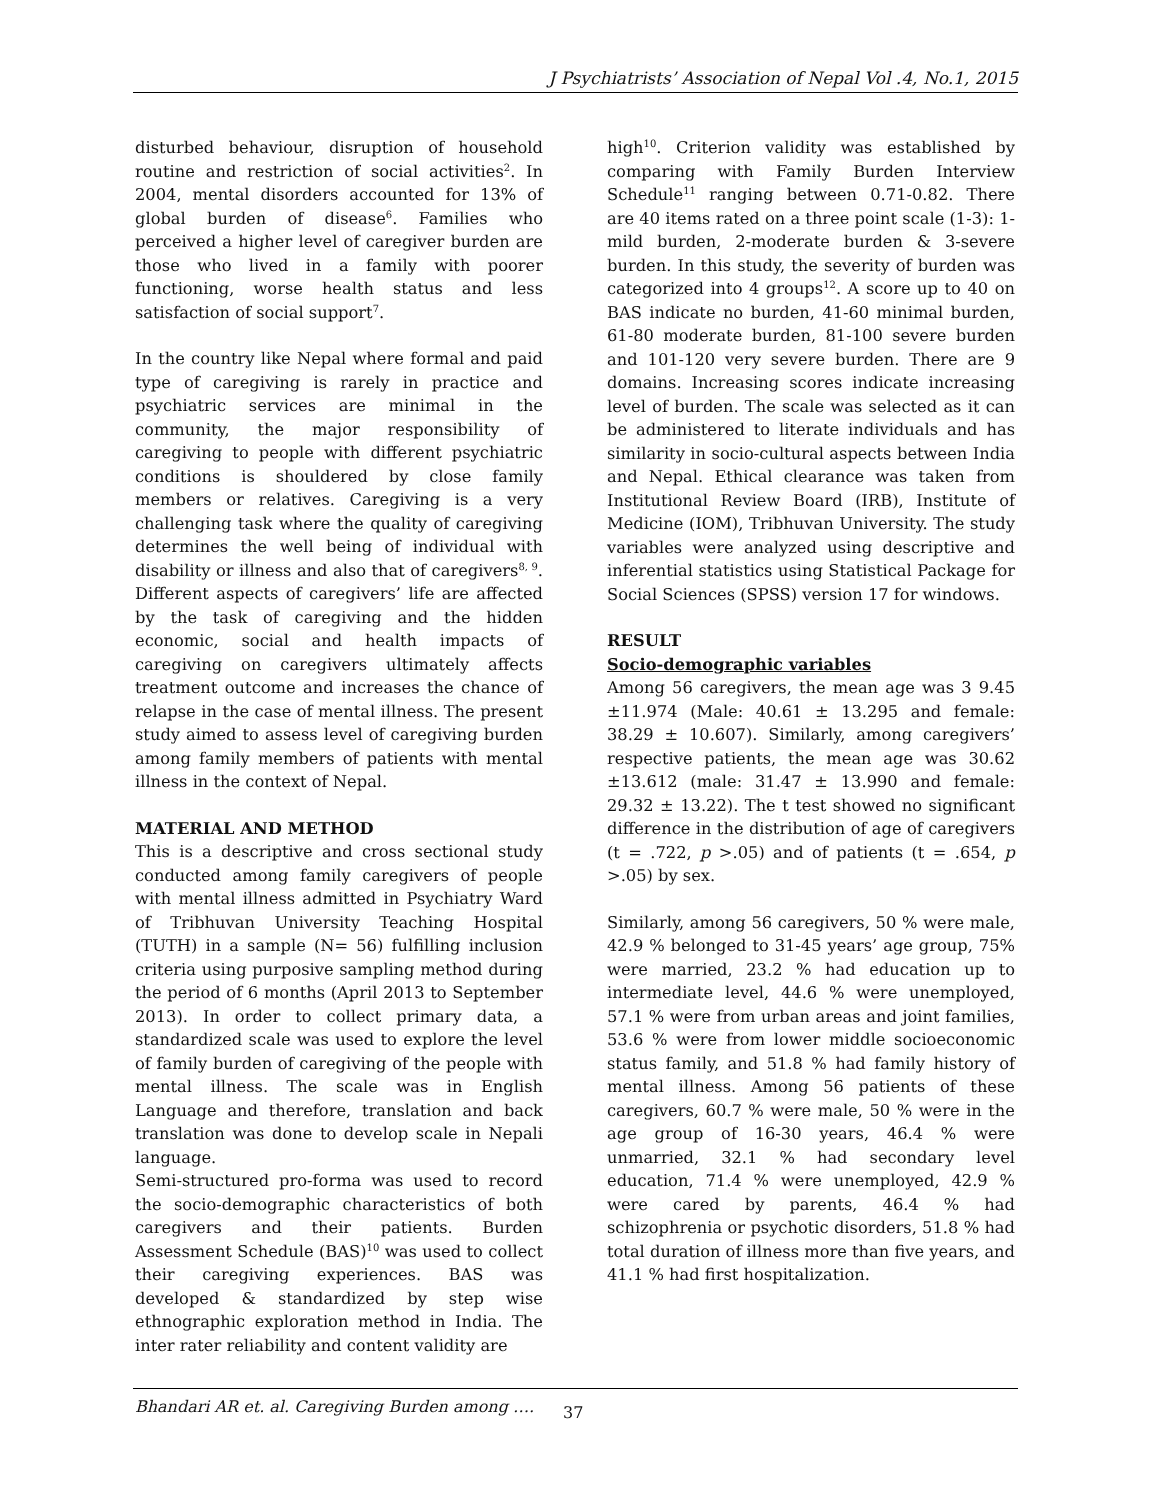J Psychiatrists’ Association of Nepal Vol .4, No.1, 2015
disturbed behaviour, disruption of household routine and restriction of social activities<sup>2</sup>. In 2004, mental disorders accounted for 13% of global burden of disease<sup>6</sup>. Families who perceived a higher level of caregiver burden are those who lived in a family with poorer functioning, worse health status and less satisfaction of social support<sup>7</sup>.
In the country like Nepal where formal and paid type of caregiving is rarely in practice and psychiatric services are minimal in the community, the major responsibility of caregiving to people with different psychiatric conditions is shouldered by close family members or relatives. Caregiving is a very challenging task where the quality of caregiving determines the well being of individual with disability or illness and also that of caregivers<sup>8, 9</sup>. Different aspects of caregivers’ life are affected by the task of caregiving and the hidden economic, social and health impacts of caregiving on caregivers ultimately affects treatment outcome and increases the chance of relapse in the case of mental illness. The present study aimed to assess level of caregiving burden among family members of patients with mental illness in the context of Nepal.
MATERIAL AND METHOD
This is a descriptive and cross sectional study conducted among family caregivers of people with mental illness admitted in Psychiatry Ward of Tribhuvan University Teaching Hospital (TUTH) in a sample (N= 56) fulfilling inclusion criteria using purposive sampling method during the period of 6 months (April 2013 to September 2013). In order to collect primary data, a standardized scale was used to explore the level of family burden of caregiving of the people with mental illness. The scale was in English Language and therefore, translation and back translation was done to develop scale in Nepali language.
Semi-structured pro-forma was used to record the socio-demographic characteristics of both caregivers and their patients. Burden Assessment Schedule (BAS)<sup>10</sup> was used to collect their caregiving experiences. BAS was developed & standardized by step wise ethnographic exploration method in India. The inter rater reliability and content validity are
high<sup>10</sup>. Criterion validity was established by comparing with Family Burden Interview Schedule<sup>11</sup> ranging between 0.71-0.82. There are 40 items rated on a three point scale (1-3): 1-mild burden, 2-moderate burden & 3-severe burden. In this study, the severity of burden was categorized into 4 groups<sup>12</sup>. A score up to 40 on BAS indicate no burden, 41-60 minimal burden, 61-80 moderate burden, 81-100 severe burden and 101-120 very severe burden. There are 9 domains. Increasing scores indicate increasing level of burden. The scale was selected as it can be administered to literate individuals and has similarity in socio-cultural aspects between India and Nepal. Ethical clearance was taken from Institutional Review Board (IRB), Institute of Medicine (IOM), Tribhuvan University. The study variables were analyzed using descriptive and inferential statistics using Statistical Package for Social Sciences (SPSS) version 17 for windows.
RESULT
Socio-demographic variables
Among 56 caregivers, the mean age was 3 9.45 ±11.974 (Male: 40.61 ± 13.295 and female: 38.29 ± 10.607). Similarly, among caregivers’ respective patients, the mean age was 30.62 ±13.612 (male: 31.47 ± 13.990 and female: 29.32 ± 13.22). The t test showed no significant difference in the distribution of age of caregivers (t = .722, p >.05) and of patients (t = .654, p >.05) by sex.
Similarly, among 56 caregivers, 50 % were male, 42.9 % belonged to 31-45 years’ age group, 75% were married, 23.2 % had education up to intermediate level, 44.6 % were unemployed, 57.1 % were from urban areas and joint families, 53.6 % were from lower middle socioeconomic status family, and 51.8 % had family history of mental illness. Among 56 patients of these caregivers, 60.7 % were male, 50 % were in the age group of 16-30 years, 46.4 % were unmarried, 32.1 % had secondary level education, 71.4 % were unemployed, 42.9 % were cared by parents, 46.4 % had schizophrenia or psychotic disorders, 51.8 % had total duration of illness more than five years, and 41.1 % had first hospitalization.
Bhandari AR et. al. Caregiving Burden among …. 37